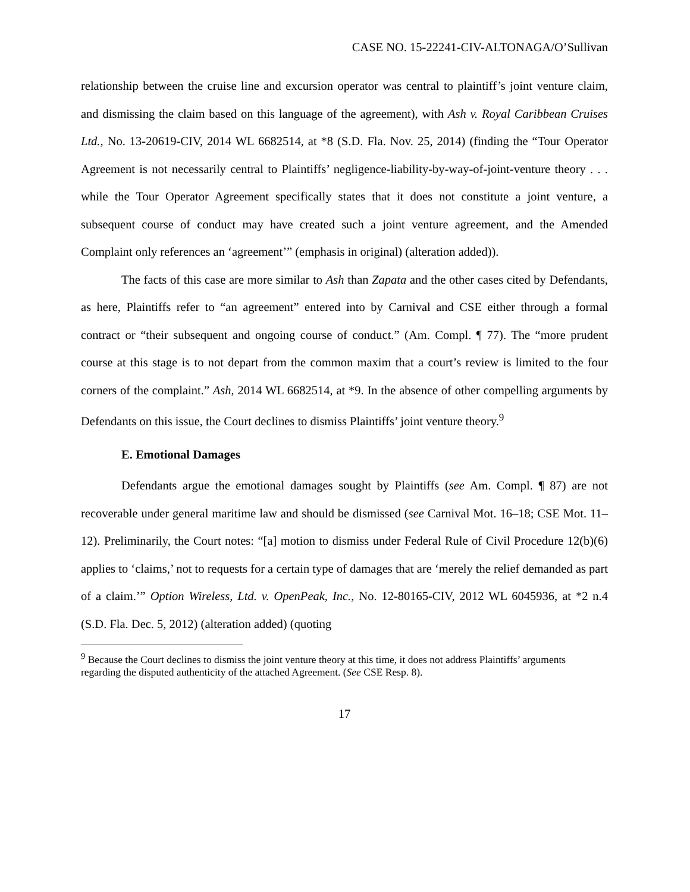CASE NO. 15-22241-CIV-ALTONAGA/O’Sullivan
relationship between the cruise line and excursion operator was central to plaintiff’s joint venture claim, and dismissing the claim based on this language of the agreement), with Ash v. Royal Caribbean Cruises Ltd., No. 13-20619-CIV, 2014 WL 6682514, at *8 (S.D. Fla. Nov. 25, 2014) (finding the “Tour Operator Agreement is not necessarily central to Plaintiffs’ negligence-liability-by-way-of-joint-venture theory . . . while the Tour Operator Agreement specifically states that it does not constitute a joint venture, a subsequent course of conduct may have created such a joint venture agreement, and the Amended Complaint only references an ‘agreement’” (emphasis in original) (alteration added)).
The facts of this case are more similar to Ash than Zapata and the other cases cited by Defendants, as here, Plaintiffs refer to “an agreement” entered into by Carnival and CSE either through a formal contract or “their subsequent and ongoing course of conduct.” (Am. Compl. ¶ 77). The “more prudent course at this stage is to not depart from the common maxim that a court’s review is limited to the four corners of the complaint.” Ash, 2014 WL 6682514, at *9. In the absence of other compelling arguments by Defendants on this issue, the Court declines to dismiss Plaintiffs’ joint venture theory.<sup>9</sup>
E. Emotional Damages
Defendants argue the emotional damages sought by Plaintiffs (see Am. Compl. ¶ 87) are not recoverable under general maritime law and should be dismissed (see Carnival Mot. 16–18; CSE Mot. 11–12). Preliminarily, the Court notes: “[a] motion to dismiss under Federal Rule of Civil Procedure 12(b)(6) applies to ‘claims,’ not to requests for a certain type of damages that are ‘merely the relief demanded as part of a claim.’” Option Wireless, Ltd. v. OpenPeak, Inc., No. 12-80165-CIV, 2012 WL 6045936, at *2 n.4 (S.D. Fla. Dec. 5, 2012) (alteration added) (quoting
<sup>9</sup> Because the Court declines to dismiss the joint venture theory at this time, it does not address Plaintiffs’ arguments regarding the disputed authenticity of the attached Agreement. (See CSE Resp. 8).
17